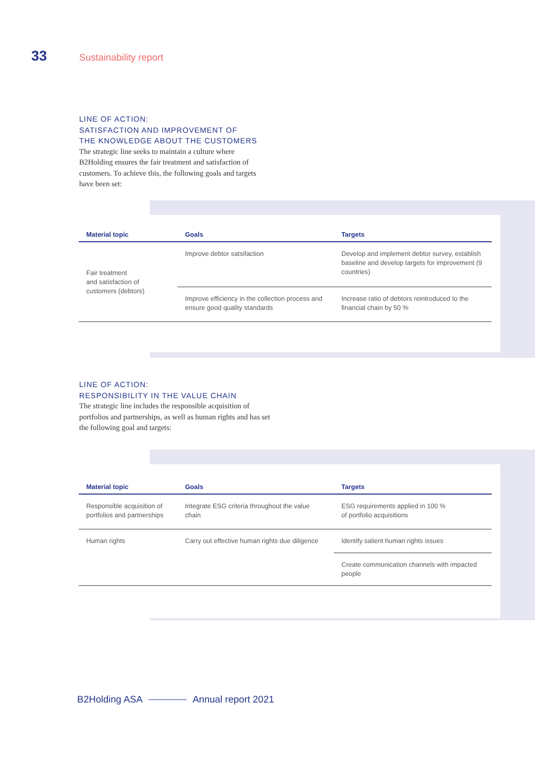33 Sustainability report
LINE OF ACTION:
SATISFACTION AND IMPROVEMENT OF
THE KNOWLEDGE ABOUT THE CUSTOMERS
The strategic line seeks to maintain a culture where B2Holding ensures the fair treatment and satisfaction of customers. To achieve this, the following goals and targets have been set:
| Material topic | Goals | Targets |
| --- | --- | --- |
| Fair treatment and satisfaction of customers (debtors) | Improve debtor satsifaction | Develop and implement debtor survey, establish baseline and develop targets for improvement (9 countries) |
| | Improve efficiency in the collection process and ensure good quality standards | Increase ratio of debtors reintroduced to the financial chain by 50 % |
LINE OF ACTION:
RESPONSIBILITY IN THE VALUE CHAIN
The strategic line includes the responsible acquisition of portfolios and partnerships, as well as human rights and has set the following goal and targets:
| Material topic | Goals | Targets |
| --- | --- | --- |
| Responsible acquisition of portfolios and partnerships | Integrate ESG criteria throughout the value chain | ESG requirements applied in 100 % of portfolio acquisitions |
| Human rights | Carry out effective human rights due diligence | Identify salient human rights issues |
| | | Create communication channels with impacted people |
B2Holding ASA Annual report 2021